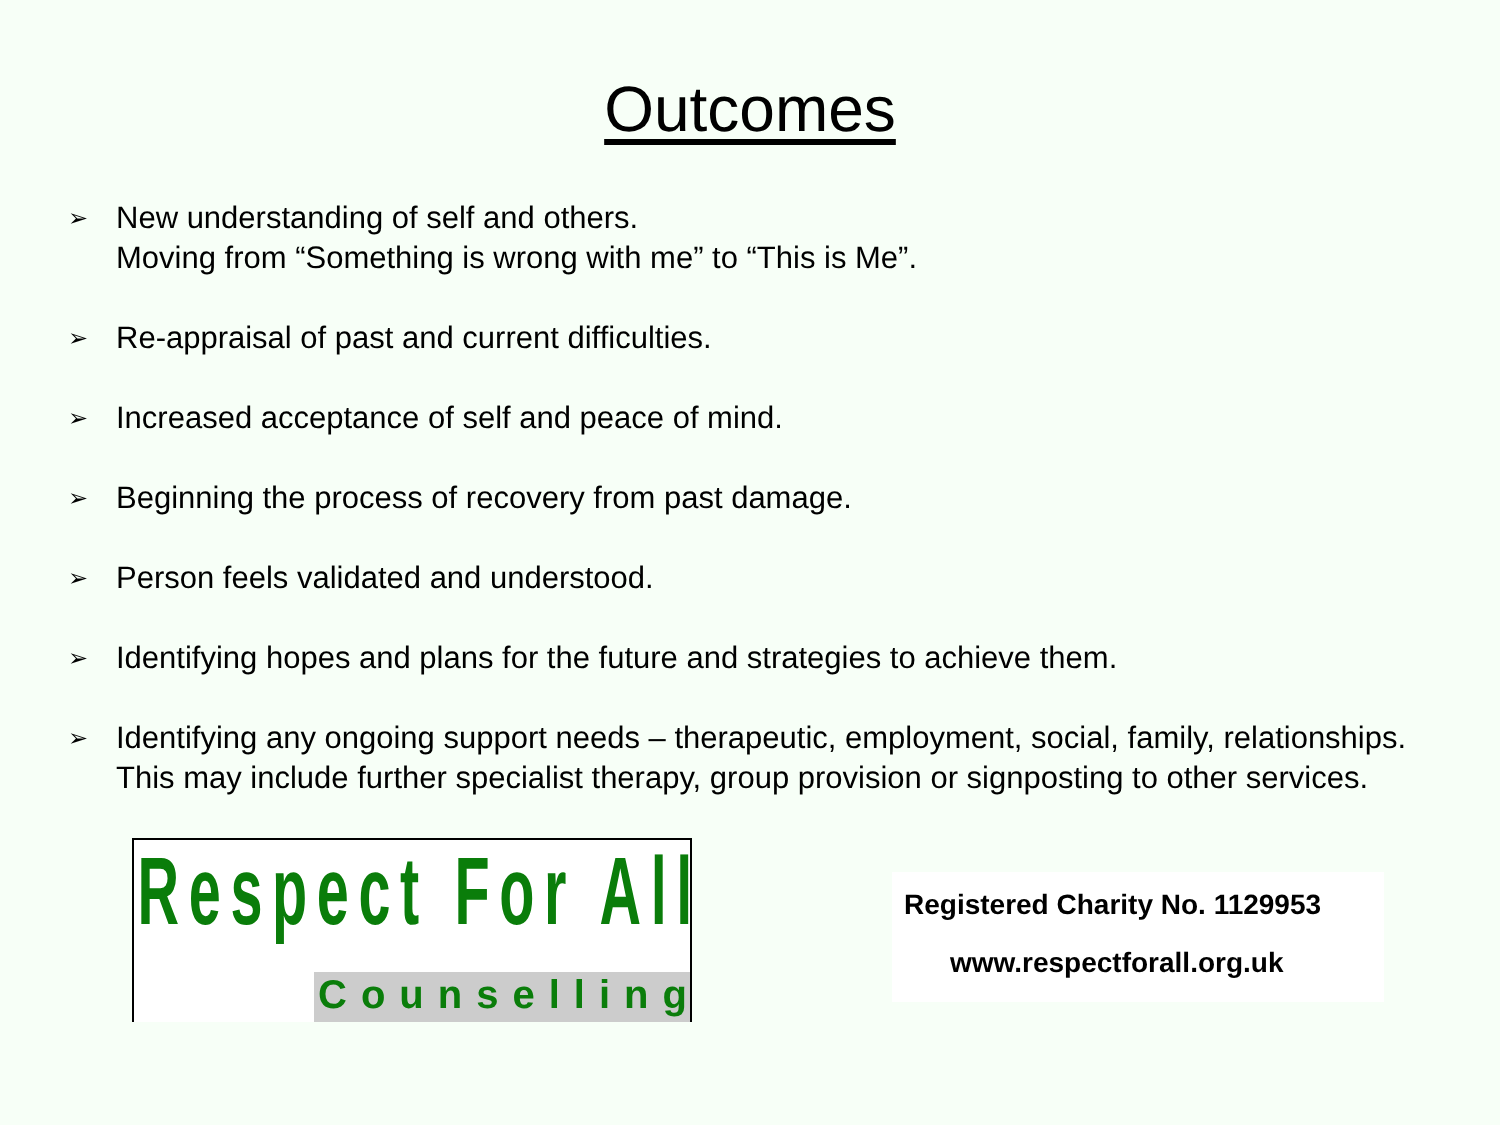Outcomes
➢ New understanding of self and others.
Moving from “Something is wrong with me” to “This is Me”.
➢ Re-appraisal of past and current difficulties.
➢ Increased acceptance of self and peace of mind.
➢ Beginning the process of recovery from past damage.
➢ Person feels validated and understood.
➢ Identifying hopes and plans for the future and strategies to achieve them.
➢ Identifying any ongoing support needs – therapeutic, employment, social, family, relationships. This may include further specialist therapy, group provision or signposting to other services.
Respect For All
Counselling
Registered Charity No. 1129953
www.respectforall.org.uk